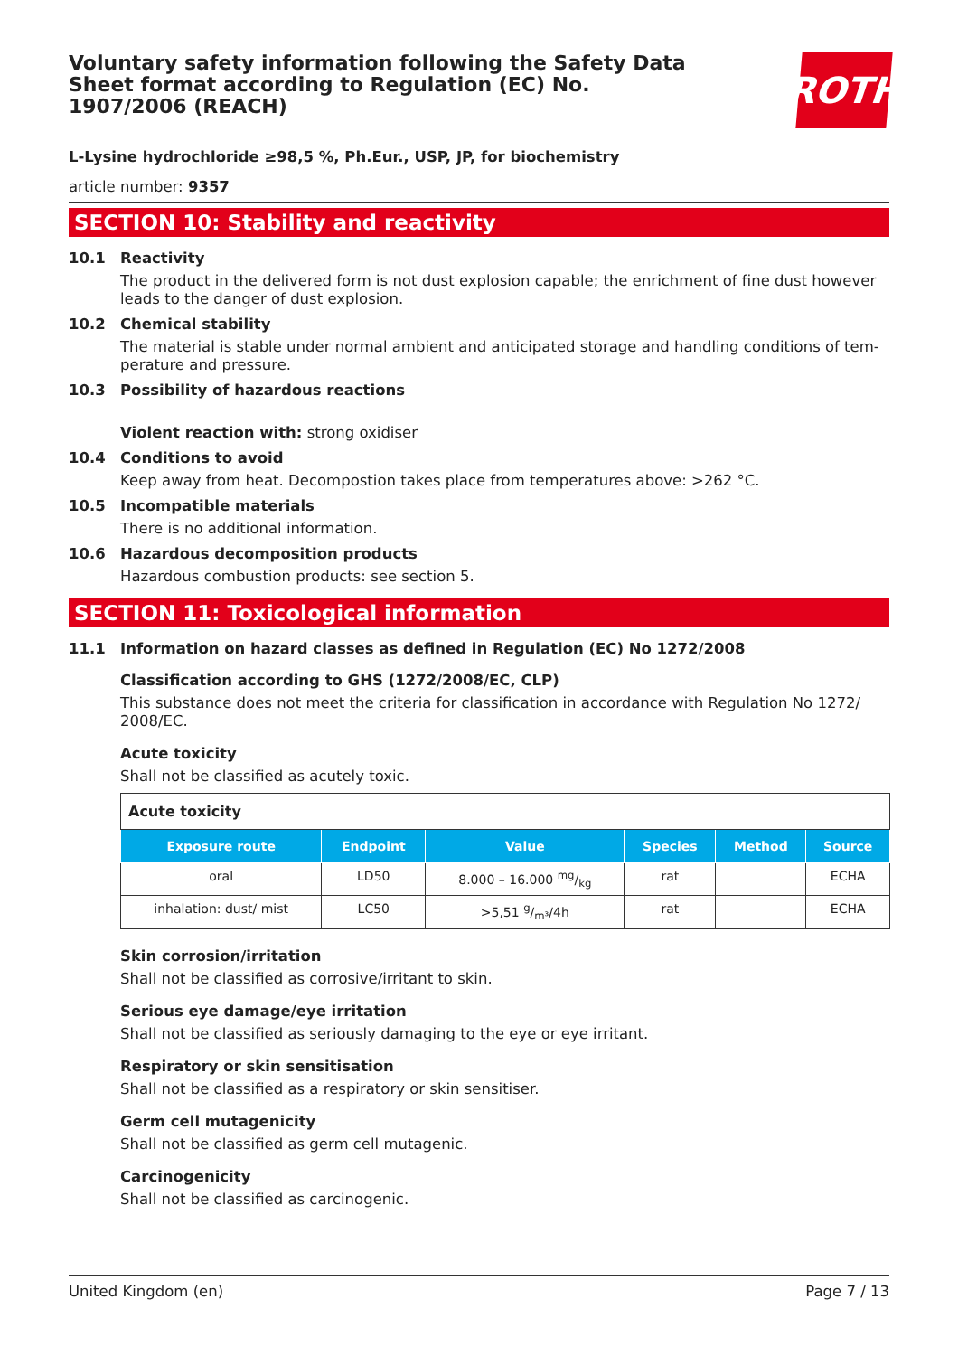Voluntary safety information following the Safety Data Sheet format according to Regulation (EC) No. 1907/2006 (REACH)
ROTH
L-Lysine hydrochloride ≥98,5 %, Ph.Eur., USP, JP, for biochemistry
article number: 9357
SECTION 10: Stability and reactivity
10.1 Reactivity
The product in the delivered form is not dust explosion capable; the enrichment of fine dust however leads to the danger of dust explosion.
10.2 Chemical stability
The material is stable under normal ambient and anticipated storage and handling conditions of tem-perature and pressure.
10.3 Possibility of hazardous reactions
Violent reaction with: strong oxidiser
10.4 Conditions to avoid
Keep away from heat. Decompostion takes place from temperatures above: >262 °C.
10.5 Incompatible materials
There is no additional information.
10.6 Hazardous decomposition products
Hazardous combustion products: see section 5.
SECTION 11: Toxicological information
11.1 Information on hazard classes as defined in Regulation (EC) No 1272/2008
Classification according to GHS (1272/2008/EC, CLP)
This substance does not meet the criteria for classification in accordance with Regulation No 1272/ 2008/EC.
Acute toxicity
Shall not be classified as acutely toxic.
| Acute toxicity | | | | | |
| --- | --- | --- | --- | --- | --- |
| Exposure route | Endpoint | Value | Species | Method | Source |
| oral | LD50 | 8.000 – 16.000 mg/kg | rat | | ECHA |
| inhalation: dust/ mist | LC50 | >5,51 g/m³/4h | rat | | ECHA |
Skin corrosion/irritation
Shall not be classified as corrosive/irritant to skin.
Serious eye damage/eye irritation
Shall not be classified as seriously damaging to the eye or eye irritant.
Respiratory or skin sensitisation
Shall not be classified as a respiratory or skin sensitiser.
Germ cell mutagenicity
Shall not be classified as germ cell mutagenic.
Carcinogenicity
Shall not be classified as carcinogenic.
United Kingdom (en) Page 7 / 13